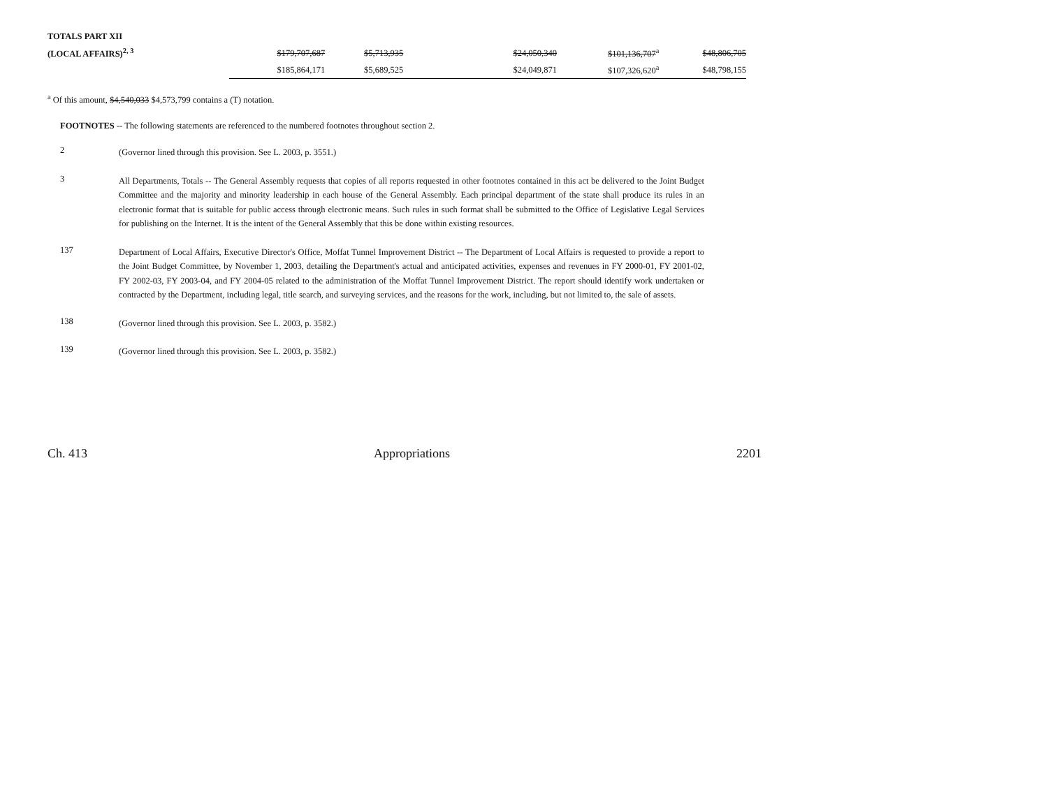| TOTALS PART XII | | | | | | |
| (LOCAL AFFAIRS)<sup>2, 3</sup> | $179,707,687 | $5,713,935 | | $24,050,340 | $101,136,707<sup>a</sup> | $48,806,705 |
| | $185,864,171 | $5,689,525 | | $24,049,871 | $107,326,620<sup>a</sup> | $48,798,155 |
<sup>a</sup> Of this amount, $4,540,033 $4,573,799 contains a (T) notation.
FOOTNOTES -- The following statements are referenced to the numbered footnotes throughout section 2.
2
(Governor lined through this provision. See L. 2003, p. 3551.)
3
All Departments, Totals -- The General Assembly requests that copies of all reports requested in other footnotes contained in this act be delivered to the Joint Budget Committee and the majority and minority leadership in each house of the General Assembly. Each principal department of the state shall produce its rules in an electronic format that is suitable for public access through electronic means. Such rules in such format shall be submitted to the Office of Legislative Legal Services for publishing on the Internet. It is the intent of the General Assembly that this be done within existing resources.
137
Department of Local Affairs, Executive Director's Office, Moffat Tunnel Improvement District -- The Department of Local Affairs is requested to provide a report to the Joint Budget Committee, by November 1, 2003, detailing the Department's actual and anticipated activities, expenses and revenues in FY 2000-01, FY 2001-02, FY 2002-03, FY 2003-04, and FY 2004-05 related to the administration of the Moffat Tunnel Improvement District. The report should identify work undertaken or contracted by the Department, including legal, title search, and surveying services, and the reasons for the work, including, but not limited to, the sale of assets.
138
(Governor lined through this provision. See L. 2003, p. 3582.)
139
(Governor lined through this provision. See L. 2003, p. 3582.)
Ch. 413 Appropriations 2201